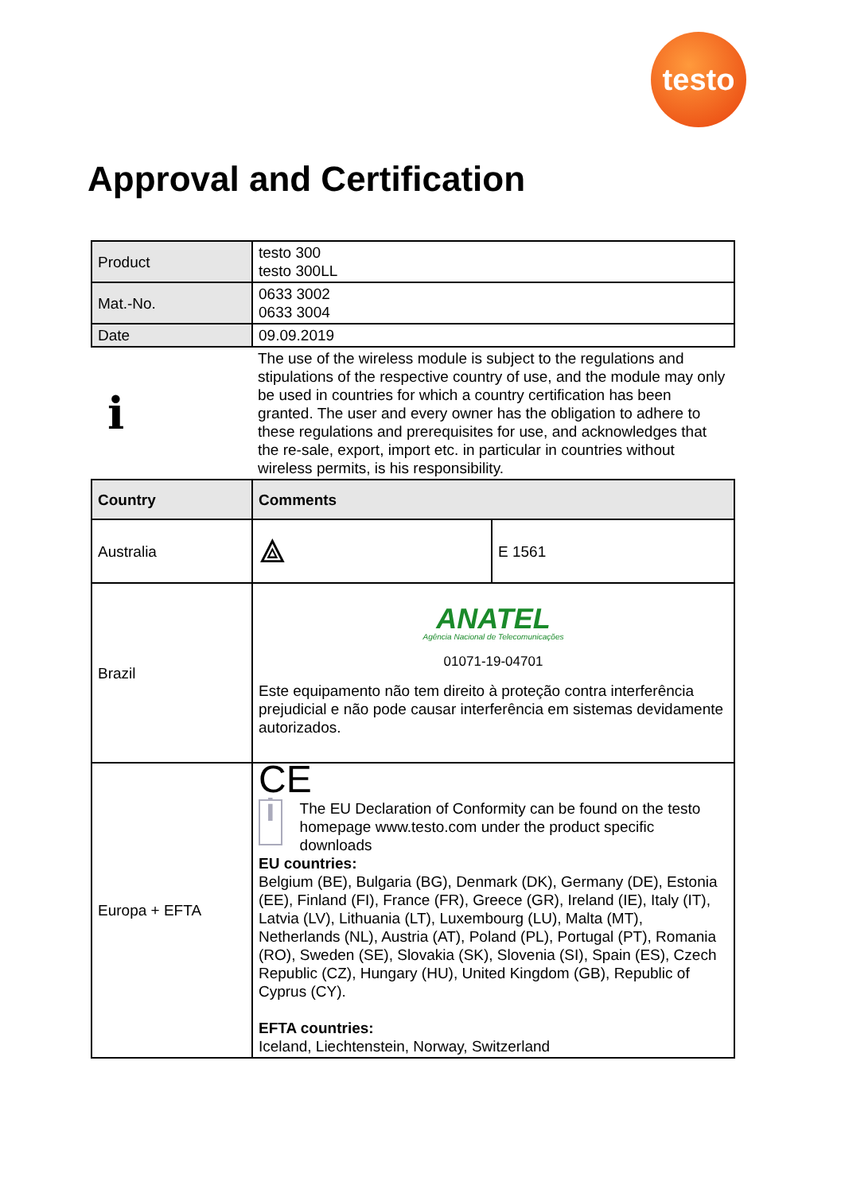testo
Approval and Certification
| Product | testo 300 testo 300LL | |
| Mat.-No. | 0633 3002 0633 3004 | |
| Date | 09.09.2019 | |
| i | The use of the wireless module is subject to the regulations and stipulations of the respective country of use, and the module may only be used in countries for which a country certification has been granted. The user and every owner has the obligation to adhere to these regulations and prerequisites for use, and acknowledges that the re-sale, export, import etc. in particular in countries without wireless permits, is his responsibility. | |
| Country | Comments | |
| Australia | ⟁ | E 1561 |
| Brazil | ANATEL Agência Nacional de Telecomunicações 01071-19-04701 Este equipamento não tem direito à proteção contra interferência prejudicial e não pode causar interferência em sistemas devidamente autorizados. | |
| Europa + EFTA | CE i The EU Declaration of Conformity can be found on the testo homepage www.testo.com under the product specific downloads EU countries: Belgium (BE), Bulgaria (BG), Denmark (DK), Germany (DE), Estonia (EE), Finland (FI), France (FR), Greece (GR), Ireland (IE), Italy (IT), Latvia (LV), Lithuania (LT), Luxembourg (LU), Malta (MT), Netherlands (NL), Austria (AT), Poland (PL), Portugal (PT), Romania (RO), Sweden (SE), Slovakia (SK), Slovenia (SI), Spain (ES), Czech Republic (CZ), Hungary (HU), United Kingdom (GB), Republic of Cyprus (CY). EFTA countries: Iceland, Liechtenstein, Norway, Switzerland | |